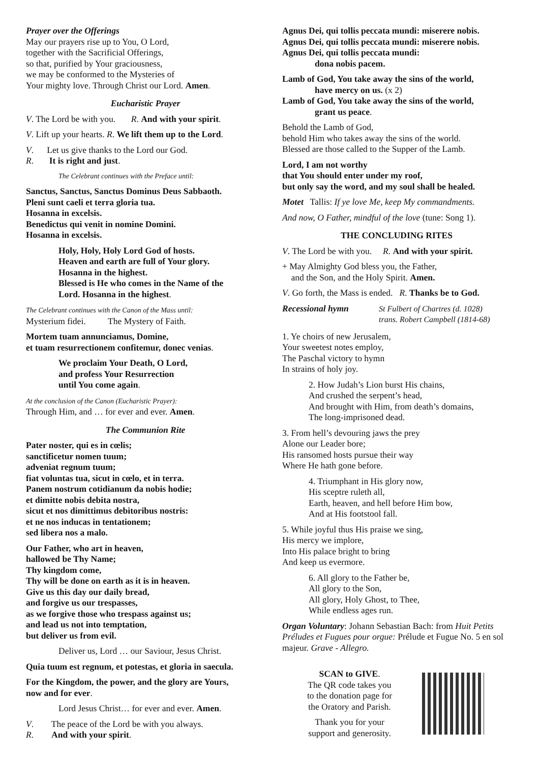Prayer over the Offerings
May our prayers rise up to You, O Lord,
together with the Sacrificial Offerings,
so that, purified by Your graciousness,
we may be conformed to the Mysteries of
Your mighty love. Through Christ our Lord. Amen.
Eucharistic Prayer
V. The Lord be with you. R. And with your spirit.
V. Lift up your hearts. R. We lift them up to the Lord.
V. Let us give thanks to the Lord our God.
R. It is right and just.
The Celebrant continues with the Preface until:
Sanctus, Sanctus, Sanctus Dominus Deus Sabbaoth.
Pleni sunt caeli et terra gloria tua.
Hosanna in excelsis.
Benedictus qui venit in nomine Domini.
Hosanna in excelsis.
Holy, Holy, Holy Lord God of hosts.
Heaven and earth are full of Your glory.
Hosanna in the highest.
Blessed is He who comes in the Name of the
Lord. Hosanna in the highest.
The Celebrant continues with the Canon of the Mass until:
Mysterium fidei. The Mystery of Faith.
Mortem tuam annunciamus, Domine,
et tuam resurrectionem confitemur, donec venias.
We proclaim Your Death, O Lord,
and profess Your Resurrection
until You come again.
At the conclusion of the Canon (Eucharistic Prayer):
Through Him, and … for ever and ever. Amen.
The Communion Rite
Pater noster, qui es in cœlis;
sanctificetur nomen tuum;
adveniat regnum tuum;
fiat voluntas tua, sicut in cœlo, et in terra.
Panem nostrum cotidianum da nobis hodie;
et dimitte nobis debita nostra,
sicut et nos dimittimus debitoribus nostris:
et ne nos inducas in tentationem;
sed libera nos a malo.
Our Father, who art in heaven,
hallowed be Thy Name;
Thy kingdom come,
Thy will be done on earth as it is in heaven.
Give us this day our daily bread,
and forgive us our trespasses,
as we forgive those who trespass against us;
and lead us not into temptation,
but deliver us from evil.
Deliver us, Lord … our Saviour, Jesus Christ.
Quia tuum est regnum, et potestas, et gloria in saecula.
For the Kingdom, the power, and the glory are Yours,
now and for ever.
Lord Jesus Christ… for ever and ever. Amen.
V. The peace of the Lord be with you always.
R. And with your spirit.
Agnus Dei, qui tollis peccata mundi: miserere nobis.
Agnus Dei, qui tollis peccata mundi: miserere nobis.
Agnus Dei, qui tollis peccata mundi:
dona nobis pacem.
Lamb of God, You take away the sins of the world,
have mercy on us. (x 2)
Lamb of God, You take away the sins of the world,
grant us peace.
Behold the Lamb of God,
behold Him who takes away the sins of the world.
Blessed are those called to the Supper of the Lamb.
Lord, I am not worthy
that You should enter under my roof,
but only say the word, and my soul shall be healed.
Motet Tallis: If ye love Me, keep My commandments.
And now, O Father, mindful of the love (tune: Song 1).
THE CONCLUDING RITES
V. The Lord be with you. R. And with your spirit.
+ May Almighty God bless you, the Father,
and the Son, and the Holy Spirit. Amen.
V. Go forth, the Mass is ended. R. Thanks be to God.
Recessional hymn St Fulbert of Chartres (d. 1028)
trans. Robert Campbell (1814-68)
1. Ye choirs of new Jerusalem,
Your sweetest notes employ,
The Paschal victory to hymn
In strains of holy joy.
2. How Judah’s Lion burst His chains,
And crushed the serpent’s head,
And brought with Him, from death’s domains,
The long-imprisoned dead.
3. From hell’s devouring jaws the prey
Alone our Leader bore;
His ransomed hosts pursue their way
Where He hath gone before.
4. Triumphant in His glory now,
His sceptre ruleth all,
Earth, heaven, and hell before Him bow,
And at His footstool fall.
5. While joyful thus His praise we sing,
His mercy we implore,
Into His palace bright to bring
And keep us evermore.
6. All glory to the Father be,
All glory to the Son,
All glory, Holy Ghost, to Thee,
While endless ages run.
Organ Voluntary: Johann Sebastian Bach: from Huit Petits Préludes et Fugues pour orgue: Prélude et Fugue No. 5 en sol majeur. Grave - Allegro.
SCAN to GIVE.
The QR code takes you
to the donation page for
the Oratory and Parish.
Thank you for your
support and generosity.